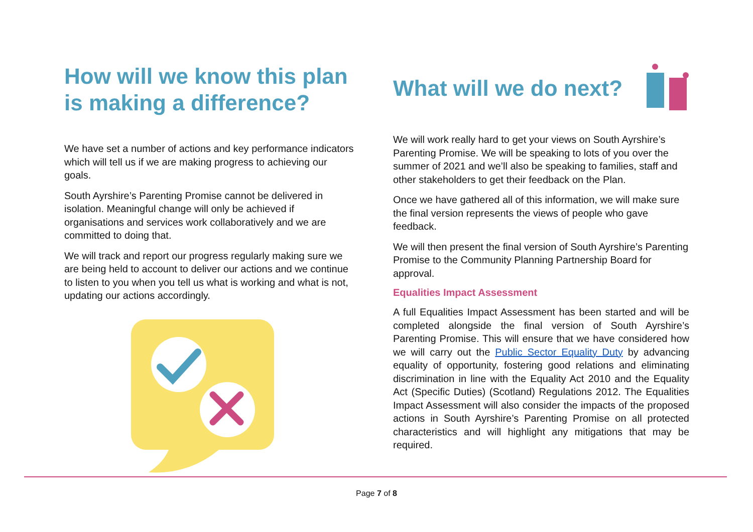How will we know this plan is making a difference?
We have set a number of actions and key performance indicators which will tell us if we are making progress to achieving our goals.
South Ayrshire’s Parenting Promise cannot be delivered in isolation. Meaningful change will only be achieved if organisations and services work collaboratively and we are committed to doing that.
We will track and report our progress regularly making sure we are being held to account to deliver our actions and we continue to listen to you when you tell us what is working and what is not, updating our actions accordingly.
What will we do next?
We will work really hard to get your views on South Ayrshire’s Parenting Promise. We will be speaking to lots of you over the summer of 2021 and we’ll also be speaking to families, staff and other stakeholders to get their feedback on the Plan.
Once we have gathered all of this information, we will make sure the final version represents the views of people who gave feedback.
We will then present the final version of South Ayrshire’s Parenting Promise to the Community Planning Partnership Board for approval.
Equalities Impact Assessment
A full Equalities Impact Assessment has been started and will be completed alongside the final version of South Ayrshire’s Parenting Promise. This will ensure that we have considered how we will carry out the Public Sector Equality Duty by advancing equality of opportunity, fostering good relations and eliminating discrimination in line with the Equality Act 2010 and the Equality Act (Specific Duties) (Scotland) Regulations 2012. The Equalities Impact Assessment will also consider the impacts of the proposed actions in South Ayrshire’s Parenting Promise on all protected characteristics and will highlight any mitigations that may be required.
Page 7 of 8